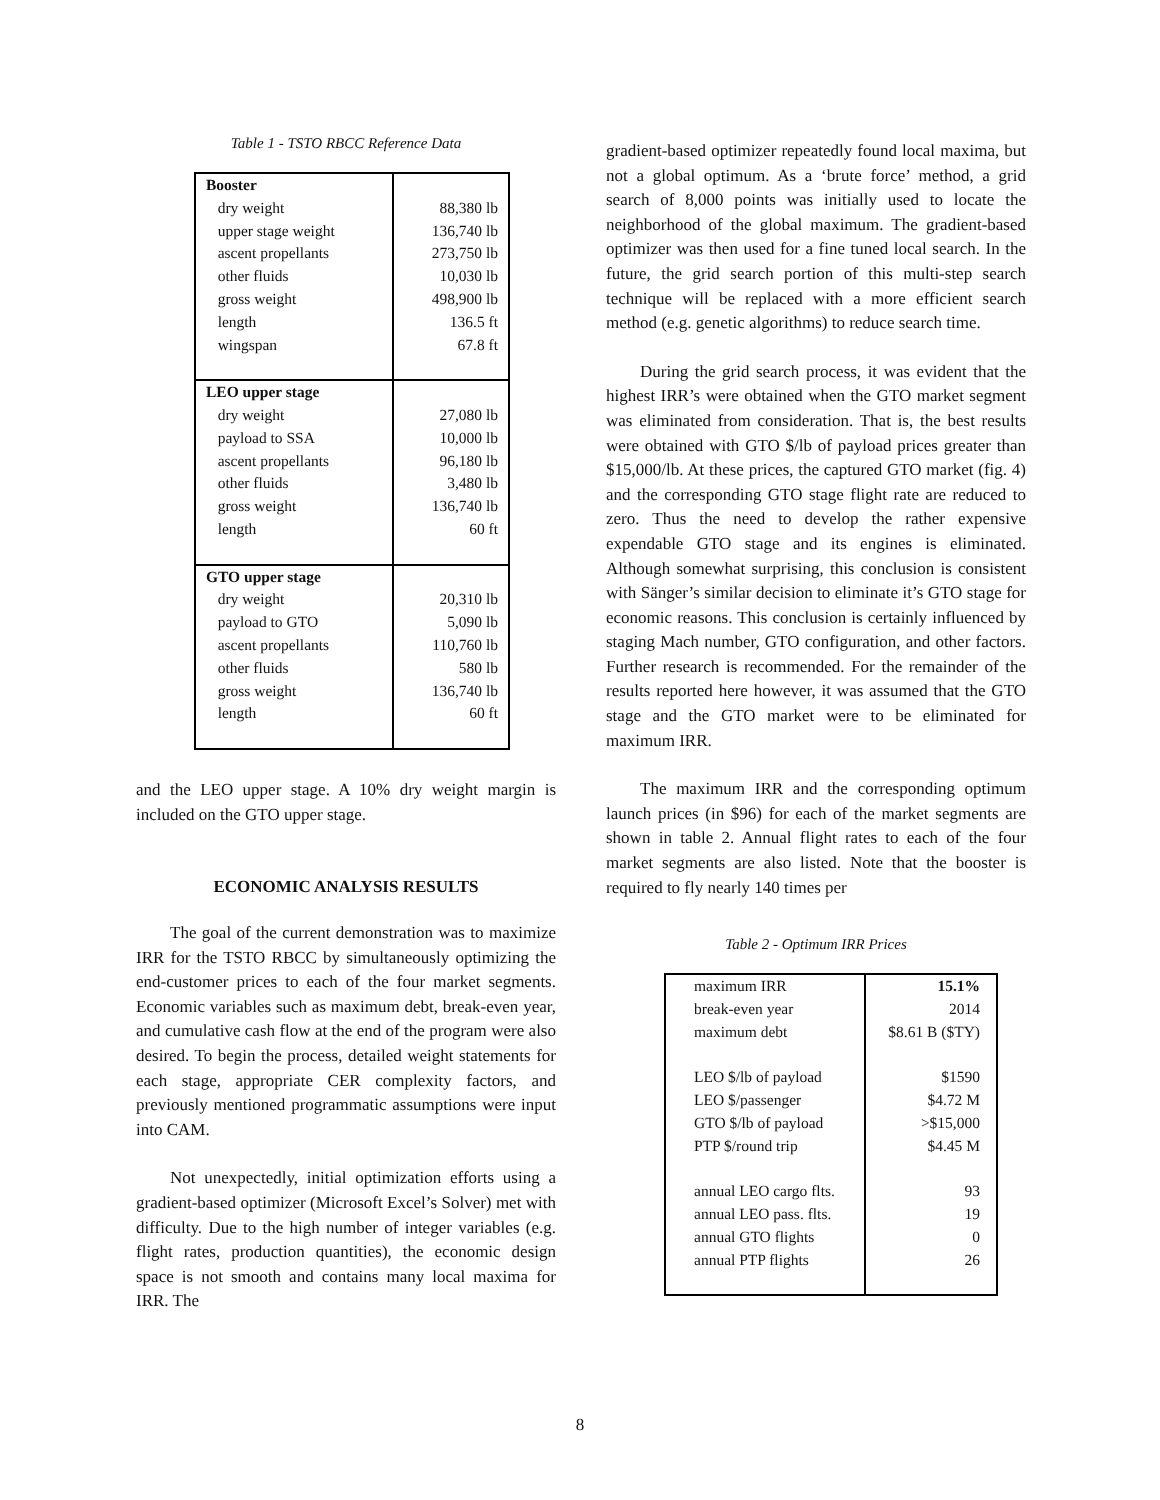Table 1 - TSTO RBCC Reference Data
| Booster dry weight upper stage weight ascent propellants other fluids gross weight length wingspan | 88,380 lb 136,740 lb 273,750 lb 10,030 lb 498,900 lb 136.5 ft 67.8 ft |
| LEO upper stage dry weight payload to SSA ascent propellants other fluids gross weight length | 27,080 lb 10,000 lb 96,180 lb 3,480 lb 136,740 lb 60 ft |
| GTO upper stage dry weight payload to GTO ascent propellants other fluids gross weight length | 20,310 lb 5,090 lb 110,760 lb 580 lb 136,740 lb 60 ft |
and the LEO upper stage. A 10% dry weight margin is included on the GTO upper stage.
ECONOMIC ANALYSIS RESULTS
The goal of the current demonstration was to maximize IRR for the TSTO RBCC by simultaneously optimizing the end-customer prices to each of the four market segments. Economic variables such as maximum debt, break-even year, and cumulative cash flow at the end of the program were also desired. To begin the process, detailed weight statements for each stage, appropriate CER complexity factors, and previously mentioned programmatic assumptions were input into CAM.
Not unexpectedly, initial optimization efforts using a gradient-based optimizer (Microsoft Excel’s Solver) met with difficulty. Due to the high number of integer variables (e.g. flight rates, production quantities), the economic design space is not smooth and contains many local maxima for IRR. The
gradient-based optimizer repeatedly found local maxima, but not a global optimum. As a ‘brute force’ method, a grid search of 8,000 points was initially used to locate the neighborhood of the global maximum. The gradient-based optimizer was then used for a fine tuned local search. In the future, the grid search portion of this multi-step search technique will be replaced with a more efficient search method (e.g. genetic algorithms) to reduce search time.
During the grid search process, it was evident that the highest IRR’s were obtained when the GTO market segment was eliminated from consideration. That is, the best results were obtained with GTO $/lb of payload prices greater than $15,000/lb. At these prices, the captured GTO market (fig. 4) and the corresponding GTO stage flight rate are reduced to zero. Thus the need to develop the rather expensive expendable GTO stage and its engines is eliminated. Although somewhat surprising, this conclusion is consistent with Sänger’s similar decision to eliminate it’s GTO stage for economic reasons. This conclusion is certainly influenced by staging Mach number, GTO configuration, and other factors. Further research is recommended. For the remainder of the results reported here however, it was assumed that the GTO stage and the GTO market were to be eliminated for maximum IRR.
The maximum IRR and the corresponding optimum launch prices (in $96) for each of the market segments are shown in table 2. Annual flight rates to each of the four market segments are also listed. Note that the booster is required to fly nearly 140 times per
Table 2 - Optimum IRR Prices
| maximum IRR break-even year maximum debt LEO $/lb of payload LEO $/passenger GTO $/lb of payload PTP $/round trip annual LEO cargo flts. annual LEO pass. flts. annual GTO flights annual PTP flights | 15.1% 2014 $8.61 B ($TY) $1590 $4.72 M >$15,000 $4.45 M 93 19 0 26 |
8